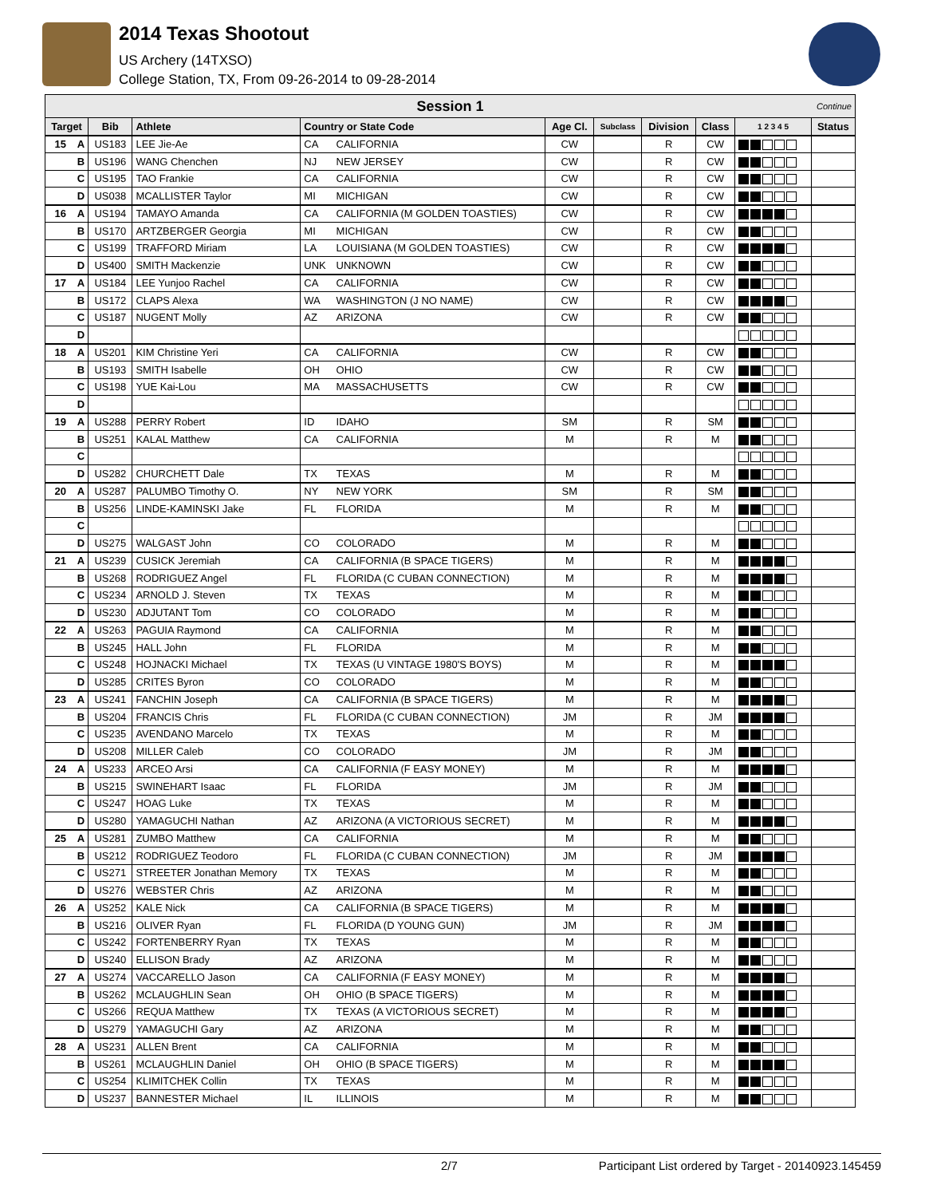2014 Texas Shootout
US Archery (14TXSO)
College Station, TX, From 09-26-2014 to 09-28-2014
| Session 1 Continue | | | | | | | | | | | |
| Target | | Bib | Athlete | Country or State Code | | Age Cl. | Subclass | Division | Class | 1 2 3 4 5 | Status |
| 15 | A | US183 | LEE Jie-Ae | CA | CALIFORNIA | CW | | R | CW | | |
| | B | US196 | WANG Chenchen | NJ | NEW JERSEY | CW | | R | CW | | |
| | C | US195 | TAO Frankie | CA | CALIFORNIA | CW | | R | CW | | |
| | D | US038 | MCALLISTER Taylor | MI | MICHIGAN | CW | | R | CW | | |
| 16 | A | US194 | TAMAYO Amanda | CA | CALIFORNIA (M GOLDEN TOASTIES) | CW | | R | CW | | |
| | B | US170 | ARTZBERGER Georgia | MI | MICHIGAN | CW | | R | CW | | |
| | C | US199 | TRAFFORD Miriam | LA | LOUISIANA (M GOLDEN TOASTIES) | CW | | R | CW | | |
| | D | US400 | SMITH Mackenzie | UNK | UNKNOWN | CW | | R | CW | | |
| 17 | A | US184 | LEE Yunjoo Rachel | CA | CALIFORNIA | CW | | R | CW | | |
| | B | US172 | CLAPS Alexa | WA | WASHINGTON (J NO NAME) | CW | | R | CW | | |
| | C | US187 | NUGENT Molly | AZ | ARIZONA | CW | | R | CW | | |
| | D | | | | | | | | | | |
| 18 | A | US201 | KIM Christine Yeri | CA | CALIFORNIA | CW | | R | CW | | |
| | B | US193 | SMITH Isabelle | OH | OHIO | CW | | R | CW | | |
| | C | US198 | YUE Kai-Lou | MA | MASSACHUSETTS | CW | | R | CW | | |
| | D | | | | | | | | | | |
| 19 | A | US288 | PERRY Robert | ID | IDAHO | SM | | R | SM | | |
| | B | US251 | KALAL Matthew | CA | CALIFORNIA | M | | R | M | | |
| | C | | | | | | | | | | |
| | D | US282 | CHURCHETT Dale | TX | TEXAS | M | | R | M | | |
| 20 | A | US287 | PALUMBO Timothy O. | NY | NEW YORK | SM | | R | SM | | |
| | B | US256 | LINDE-KAMINSKI Jake | FL | FLORIDA | M | | R | M | | |
| | C | | | | | | | | | | |
| | D | US275 | WALGAST John | CO | COLORADO | M | | R | M | | |
| 21 | A | US239 | CUSICK Jeremiah | CA | CALIFORNIA (B SPACE TIGERS) | M | | R | M | | |
| | B | US268 | RODRIGUEZ Angel | FL | FLORIDA (C CUBAN CONNECTION) | M | | R | M | | |
| | C | US234 | ARNOLD J. Steven | TX | TEXAS | M | | R | M | | |
| | D | US230 | ADJUTANT Tom | CO | COLORADO | M | | R | M | | |
| 22 | A | US263 | PAGUIA Raymond | CA | CALIFORNIA | M | | R | M | | |
| | B | US245 | HALL John | FL | FLORIDA | M | | R | M | | |
| | C | US248 | HOJNACKI Michael | TX | TEXAS (U VINTAGE 1980'S BOYS) | M | | R | M | | |
| | D | US285 | CRITES Byron | CO | COLORADO | M | | R | M | | |
| 23 | A | US241 | FANCHIN Joseph | CA | CALIFORNIA (B SPACE TIGERS) | M | | R | M | | |
| | B | US204 | FRANCIS Chris | FL | FLORIDA (C CUBAN CONNECTION) | JM | | R | JM | | |
| | C | US235 | AVENDANO Marcelo | TX | TEXAS | M | | R | M | | |
| | D | US208 | MILLER Caleb | CO | COLORADO | JM | | R | JM | | |
| 24 | A | US233 | ARCEO Arsi | CA | CALIFORNIA (F EASY MONEY) | M | | R | M | | |
| | B | US215 | SWINEHART Isaac | FL | FLORIDA | JM | | R | JM | | |
| | C | US247 | HOAG Luke | TX | TEXAS | M | | R | M | | |
| | D | US280 | YAMAGUCHI Nathan | AZ | ARIZONA (A VICTORIOUS SECRET) | M | | R | M | | |
| 25 | A | US281 | ZUMBO Matthew | CA | CALIFORNIA | M | | R | M | | |
| | B | US212 | RODRIGUEZ Teodoro | FL | FLORIDA (C CUBAN CONNECTION) | JM | | R | JM | | |
| | C | US271 | STREETER Jonathan Memory | TX | TEXAS | M | | R | M | | |
| | D | US276 | WEBSTER Chris | AZ | ARIZONA | M | | R | M | | |
| 26 | A | US252 | KALE Nick | CA | CALIFORNIA (B SPACE TIGERS) | M | | R | M | | |
| | B | US216 | OLIVER Ryan | FL | FLORIDA (D YOUNG GUN) | JM | | R | JM | | |
| | C | US242 | FORTENBERRY Ryan | TX | TEXAS | M | | R | M | | |
| | D | US240 | ELLISON Brady | AZ | ARIZONA | M | | R | M | | |
| 27 | A | US274 | VACCARELLO Jason | CA | CALIFORNIA (F EASY MONEY) | M | | R | M | | |
| | B | US262 | MCLAUGHLIN Sean | OH | OHIO (B SPACE TIGERS) | M | | R | M | | |
| | C | US266 | REQUA Matthew | TX | TEXAS (A VICTORIOUS SECRET) | M | | R | M | | |
| | D | US279 | YAMAGUCHI Gary | AZ | ARIZONA | M | | R | M | | |
| 28 | A | US231 | ALLEN Brent | CA | CALIFORNIA | M | | R | M | | |
| | B | US261 | MCLAUGHLIN Daniel | OH | OHIO (B SPACE TIGERS) | M | | R | M | | |
| | C | US254 | KLIMITCHEK Collin | TX | TEXAS | M | | R | M | | |
| | D | US237 | BANNESTER Michael | IL | ILLINOIS | M | | R | M | | |
2/7 Participant List ordered by Target - 20140923.145459